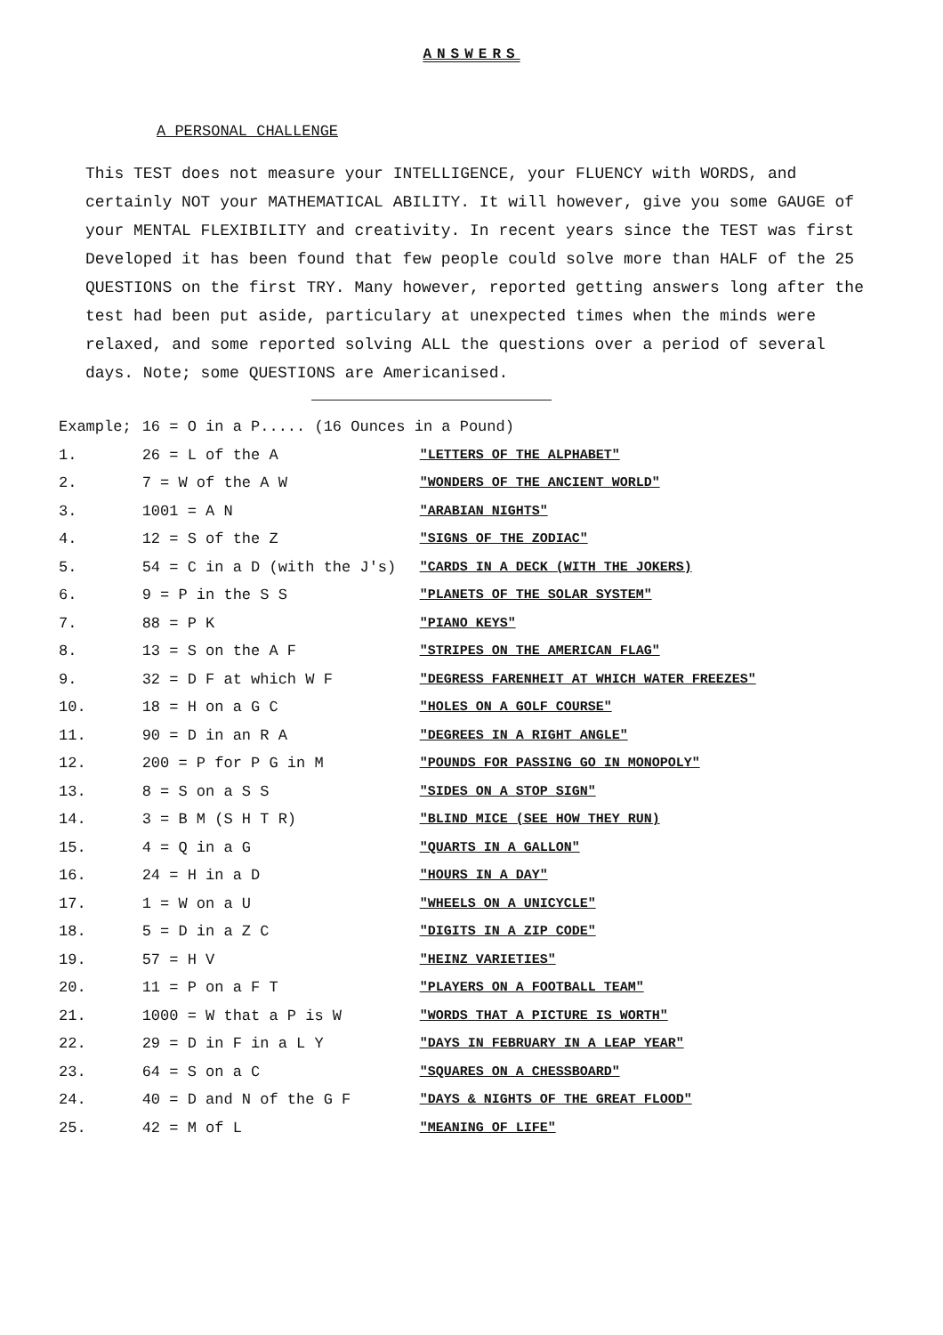ANSWERS
A PERSONAL CHALLENGE
This TEST does not measure your INTELLIGENCE, your FLUENCY with WORDS, and certainly NOT your MATHEMATICAL ABILITY. It will however, give you some GAUGE of your MENTAL FLEXIBILITY and creativity. In recent years since the TEST was first Developed it has been found that few people could solve more than HALF of the 25 QUESTIONS on the first TRY. Many however, reported getting answers long after the test had been put aside, particulary at unexpected times when the minds were relaxed, and some reported solving ALL the questions over a period of several days. Note; some QUESTIONS are Americanised.
| Example; | 16 = O in a P..... (16 Ounces in a Pound) | |
| 1. | 26 = L of the A | "LETTERS OF THE ALPHABET" |
| 2. | 7 = W of the A W | "WONDERS OF THE ANCIENT WORLD" |
| 3. | 1001 = A N | "ARABIAN NIGHTS" |
| 4. | 12 = S of the Z | "SIGNS OF THE ZODIAC" |
| 5. | 54 = C in a D (with the J's) | "CARDS IN A DECK (WITH THE JOKERS) |
| 6. | 9 = P in the S S | "PLANETS OF THE SOLAR SYSTEM" |
| 7. | 88 = P K | "PIANO KEYS" |
| 8. | 13 = S on the A F | "STRIPES ON THE AMERICAN FLAG" |
| 9. | 32 = D F at which W F | "DEGRESS FARENHEIT AT WHICH WATER FREEZES" |
| 10. | 18 = H on a G C | "HOLES ON A GOLF COURSE" |
| 11. | 90 = D in an R A | "DEGREES IN A RIGHT ANGLE" |
| 12. | 200 = P for P G in M | "POUNDS FOR PASSING GO IN MONOPOLY" |
| 13. | 8 = S on a S S | "SIDES ON A STOP SIGN" |
| 14. | 3 = B M (S H T R) | "BLIND MICE (SEE HOW THEY RUN) |
| 15. | 4 = Q in a G | "QUARTS IN A GALLON" |
| 16. | 24 = H in a D | "HOURS IN A DAY" |
| 17. | 1 = W on a U | "WHEELS ON A UNICYCLE" |
| 18. | 5 = D in a Z C | "DIGITS IN A ZIP CODE" |
| 19. | 57 = H V | "HEINZ VARIETIES" |
| 20. | 11 = P on a F T | "PLAYERS ON A FOOTBALL TEAM" |
| 21. | 1000 = W that a P is W | "WORDS THAT A PICTURE IS WORTH" |
| 22. | 29 = D in F in a L Y | "DAYS IN FEBRUARY IN A LEAP YEAR" |
| 23. | 64 = S on a C | "SQUARES ON A CHESSBOARD" |
| 24. | 40 = D and N of the G F | "DAYS & NIGHTS OF THE GREAT FLOOD" |
| 25. | 42 = M of L | "MEANING OF LIFE" |